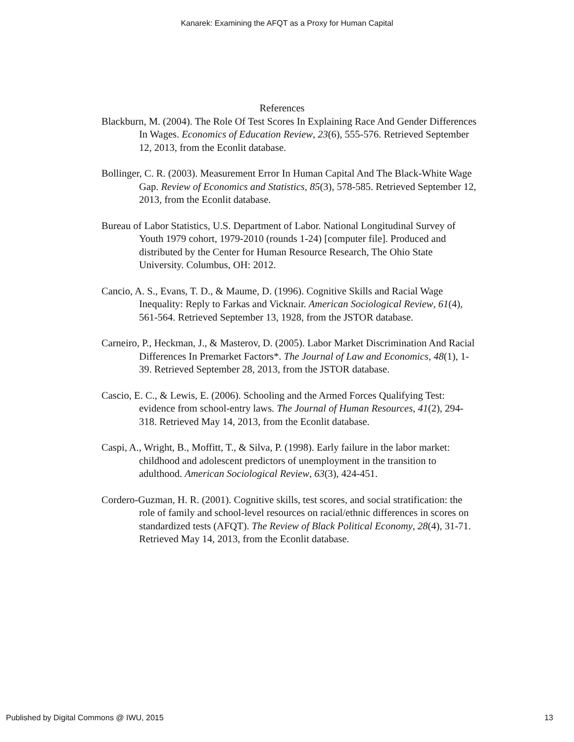Kanarek: Examining the AFQT as a Proxy for Human Capital
References
Blackburn, M. (2004). The Role Of Test Scores In Explaining Race And Gender Differences In Wages. Economics of Education Review, 23(6), 555-576. Retrieved September 12, 2013, from the Econlit database.
Bollinger, C. R. (2003). Measurement Error In Human Capital And The Black-White Wage Gap. Review of Economics and Statistics, 85(3), 578-585. Retrieved September 12, 2013, from the Econlit database.
Bureau of Labor Statistics, U.S. Department of Labor. National Longitudinal Survey of Youth 1979 cohort, 1979-2010 (rounds 1-24) [computer file]. Produced and distributed by the Center for Human Resource Research, The Ohio State University. Columbus, OH: 2012.
Cancio, A. S., Evans, T. D., & Maume, D. (1996). Cognitive Skills and Racial Wage Inequality: Reply to Farkas and Vicknair. American Sociological Review, 61(4), 561-564. Retrieved September 13, 1928, from the JSTOR database.
Carneiro, P., Heckman, J., & Masterov, D. (2005). Labor Market Discrimination And Racial Differences In Premarket Factors*. The Journal of Law and Economics, 48(1), 1-39. Retrieved September 28, 2013, from the JSTOR database.
Cascio, E. C., & Lewis, E. (2006). Schooling and the Armed Forces Qualifying Test: evidence from school-entry laws. The Journal of Human Resources, 41(2), 294-318. Retrieved May 14, 2013, from the Econlit database.
Caspi, A., Wright, B., Moffitt, T., & Silva, P. (1998). Early failure in the labor market: childhood and adolescent predictors of unemployment in the transition to adulthood. American Sociological Review, 63(3), 424-451.
Cordero-Guzman, H. R. (2001). Cognitive skills, test scores, and social stratification: the role of family and school-level resources on racial/ethnic differences in scores on standardized tests (AFQT). The Review of Black Political Economy, 28(4), 31-71. Retrieved May 14, 2013, from the Econlit database.
Published by Digital Commons @ IWU, 2015 13